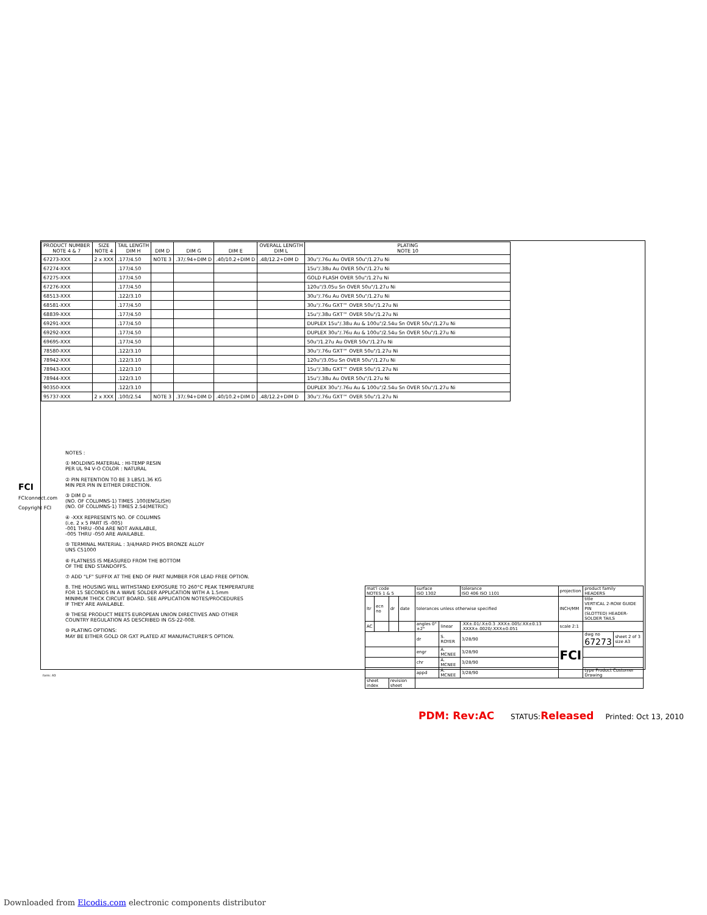| PRODUCT NUMBER NOTE 4 & 7 | SIZE NOTE 4 | TAIL LENGTH DIM H | DIM D | DIM G | DIM E | OVERALL LENGTH DIM L | PLATING NOTE 10 |
| --- | --- | --- | --- | --- | --- | --- | --- |
| 67273-XXX | 2 x XXX | .177/4.50 | NOTE 3 | .37/.94+DIM D | .40/10.2+DIM D | .48/12.2+DIM D | 30u"/.76u Au OVER 50u"/1.27u Ni |
| 67274-XXX | | .177/4.50 | | | | | 15u"/.38u Au OVER 50u"/1.27u Ni |
| 67275-XXX | | .177/4.50 | | | | | GOLD FLASH OVER 50u"/1.27u Ni |
| 67276-XXX | | .177/4.50 | | | | | 120u"/3.05u Sn OVER 50u"/1.27u Ni |
| 68513-XXX | | .122/3.10 | | | | | 30u"/.76u Au OVER 50u"/1.27u Ni |
| 68581-XXX | | .177/4.50 | | | | | 30u"/.76u GXT™ OVER 50u"/1.27u Ni |
| 68839-XXX | | .177/4.50 | | | | | 15u"/.38u GXT™ OVER 50u"/1.27u Ni |
| 69291-XXX | | .177/4.50 | | | | | DUPLEX 15u"/.38u Au & 100u"/2.54u Sn OVER 50u"/1.27u Ni |
| 69292-XXX | | .177/4.50 | | | | | DUPLEX 30u"/.76u Au & 100u"/2.54u Sn OVER 50u"/1.27u Ni |
| 69695-XXX | | .177/4.50 | | | | | 50u"/1.27u Au OVER 50u"/1.27u Ni |
| 78580-XXX | | .122/3.10 | | | | | 30u"/.76u GXT™ OVER 50u"/1.27u Ni |
| 78942-XXX | | .122/3.10 | | | | | 120u"/3.05u Sn OVER 50u"/1.27u Ni |
| 78943-XXX | | .122/3.10 | | | | | 15u"/.38u GXT™ OVER 50u"/1.27u Ni |
| 78944-XXX | | .122/3.10 | | | | | 15u"/.38u Au OVER 50u"/1.27u Ni |
| 90350-XXX | | .122/3.10 | | | | | DUPLEX 30u"/.76u Au & 100u"/2.54u Sn OVER 50u"/1.27u Ni |
| 95737-XXX | 2 x XXX | .100/2.54 | NOTE 3 | .37/.94+DIM D | .40/10.2+DIM D | .48/12.2+DIM D | 30u"/.76u GXT™ OVER 50u"/1.27u Ni |
NOTES :
① MOLDING MATERIAL : HI-TEMP RESIN
PER UL 94 V-O COLOR : NATURAL
② PIN RETENTION TO BE 3 LBS/1.36 KG
MIN PER PIN IN EITHER DIRECTION.
③ DIM D =
(NO. OF COLUMNS-1) TIMES .100(ENGLISH)
(NO. OF COLUMNS-1) TIMES 2.54(METRIC)
④ -XXX REPRESENTS NO. OF COLUMNS
(i.e. 2 x 5 PART IS -005)
-001 THRU -004 ARE NOT AVAILABLE,
-005 THRU -050 ARE AVAILABLE.
⑤ TERMINAL MATERIAL : 3/4/HARD PHOS BRONZE ALLOY
UNS C51000
⑥ FLATNESS IS MEASURED FROM THE BOTTOM
OF THE END STANDOFFS.
⑦ ADD "LF" SUFFIX AT THE END OF PART NUMBER FOR LEAD FREE OPTION.
8. THE HOUSING WILL WITHSTAND EXPOSURE TO 260°C PEAK TEMPERATURE
FOR 15 SECONDS IN A WAVE SOLDER APPLICATION WITH A 1.5mm
MINIMUM THICK CIRCUIT BOARD. SEE APPLICATION NOTES/PROCEDURES
IF THEY ARE AVAILABLE.
⑨ THESE PRODUCT MEETS EUROPEAN UNION DIRECTIVES AND OTHER
COUNTRY REGULATION AS DESCRIBED IN GS-22-008.
⑩ PLATING OPTIONS:
MAY BE EITHER GOLD OR GXT PLATED AT MANUFACTURER'S OPTION.
| mat'l code NOTES 1 & 5 | | | | surface ISO 1302 | | tolerance ISO 406 ISO 1101 | projection | product family HEADERS | |
| ltr | ecn no | dr | date | tolerances unless otherwise specified | | | INCH/MM | title VERTICAL 2-ROW GUIDE PIN (SLOTTED) HEADER-SOLDER TAILS | |
| AC | | | | angles 0°±2° | linear | .XX±.01/.X±0.3 .XXX±.005/.XX±0.13 .XXXX±.0020/.XXX±0.051 | scale 2:1 | | |
| | | | | dr | S. ROYER | 3/28/90 | FCI | dwg no 67273 | sheet 2 of 3 size A3 |
| | | | | engr | A. MCNEE | 3/28/90 | | | |
| | | | | chr | A. MCNEE | 3/28/90 | | | |
| | | | | appd | A. MCNEE | 3/28/90 | | type Product Customer Drawing | |
| sheet index | | revision sheet | | | | | | | |
FCI
FCIconnect.com
Copyright FCI
form: A3
PDM: Rev:AC STATUS:Released Printed: Oct 13, 2010
Downloaded from Elcodis.com electronic components distributor